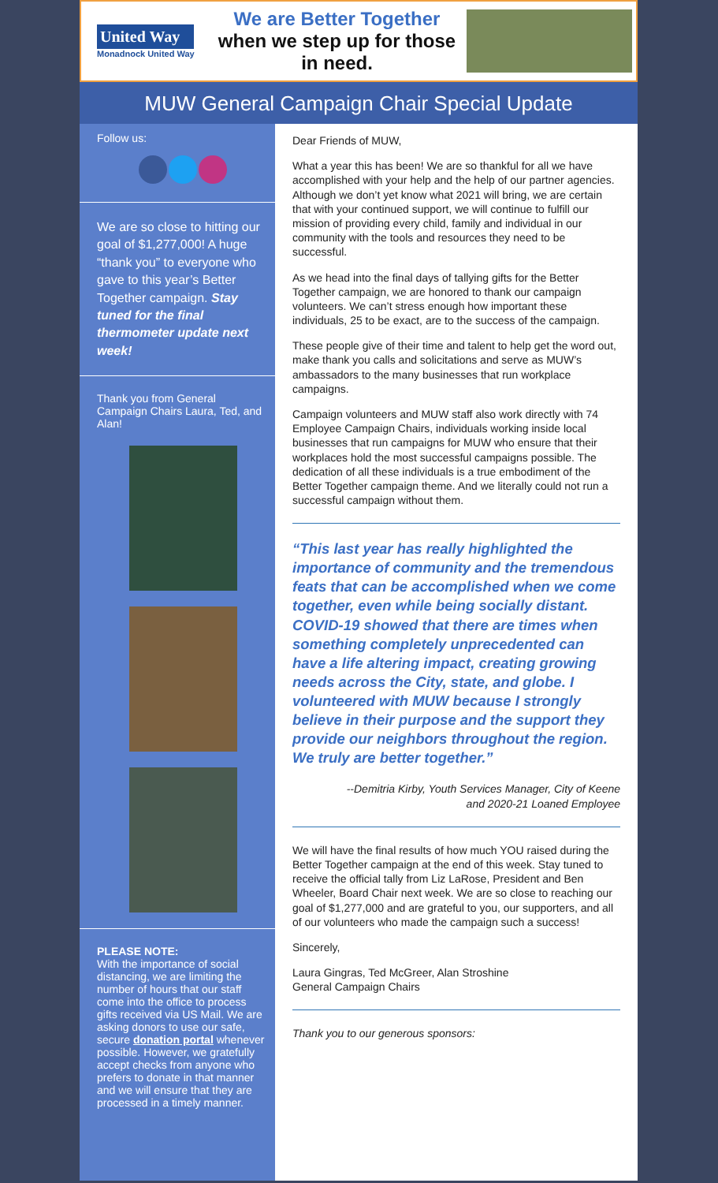United Way
Monadnock United Way
We are Better Together when we step up for those in need.
MUW General Campaign Chair Special Update
Follow us:
We are so close to hitting our goal of $1,277,000! A huge “thank you” to everyone who gave to this year’s Better Together campaign. Stay tuned for the final thermometer update next week!
Thank you from General Campaign Chairs Laura, Ted, and Alan!
PLEASE NOTE:
With the importance of social distancing, we are limiting the number of hours that our staff come into the office to process gifts received via US Mail. We are asking donors to use our safe, secure donation portal whenever possible. However, we gratefully accept checks from anyone who prefers to donate in that manner and we will ensure that they are processed in a timely manner.
Dear Friends of MUW,
What a year this has been! We are so thankful for all we have accomplished with your help and the help of our partner agencies. Although we don’t yet know what 2021 will bring, we are certain that with your continued support, we will continue to fulfill our mission of providing every child, family and individual in our community with the tools and resources they need to be successful.
As we head into the final days of tallying gifts for the Better Together campaign, we are honored to thank our campaign volunteers. We can’t stress enough how important these individuals, 25 to be exact, are to the success of the campaign.
These people give of their time and talent to help get the word out, make thank you calls and solicitations and serve as MUW’s ambassadors to the many businesses that run workplace campaigns.
Campaign volunteers and MUW staff also work directly with 74 Employee Campaign Chairs, individuals working inside local businesses that run campaigns for MUW who ensure that their workplaces hold the most successful campaigns possible. The dedication of all these individuals is a true embodiment of the Better Together campaign theme. And we literally could not run a successful campaign without them.
“This last year has really highlighted the importance of community and the tremendous feats that can be accomplished when we come together, even while being socially distant. COVID-19 showed that there are times when something completely unprecedented can have a life altering impact, creating growing needs across the City, state, and globe. I volunteered with MUW because I strongly believe in their purpose and the support they provide our neighbors throughout the region. We truly are better together.”
--Demitria Kirby, Youth Services Manager, City of Keene
and 2020-21 Loaned Employee
We will have the final results of how much YOU raised during the Better Together campaign at the end of this week. Stay tuned to receive the official tally from Liz LaRose, President and Ben Wheeler, Board Chair next week. We are so close to reaching our goal of $1,277,000 and are grateful to you, our supporters, and all of our volunteers who made the campaign such a success!
Sincerely,
Laura Gingras, Ted McGreer, Alan Stroshine
General Campaign Chairs
Thank you to our generous sponsors: